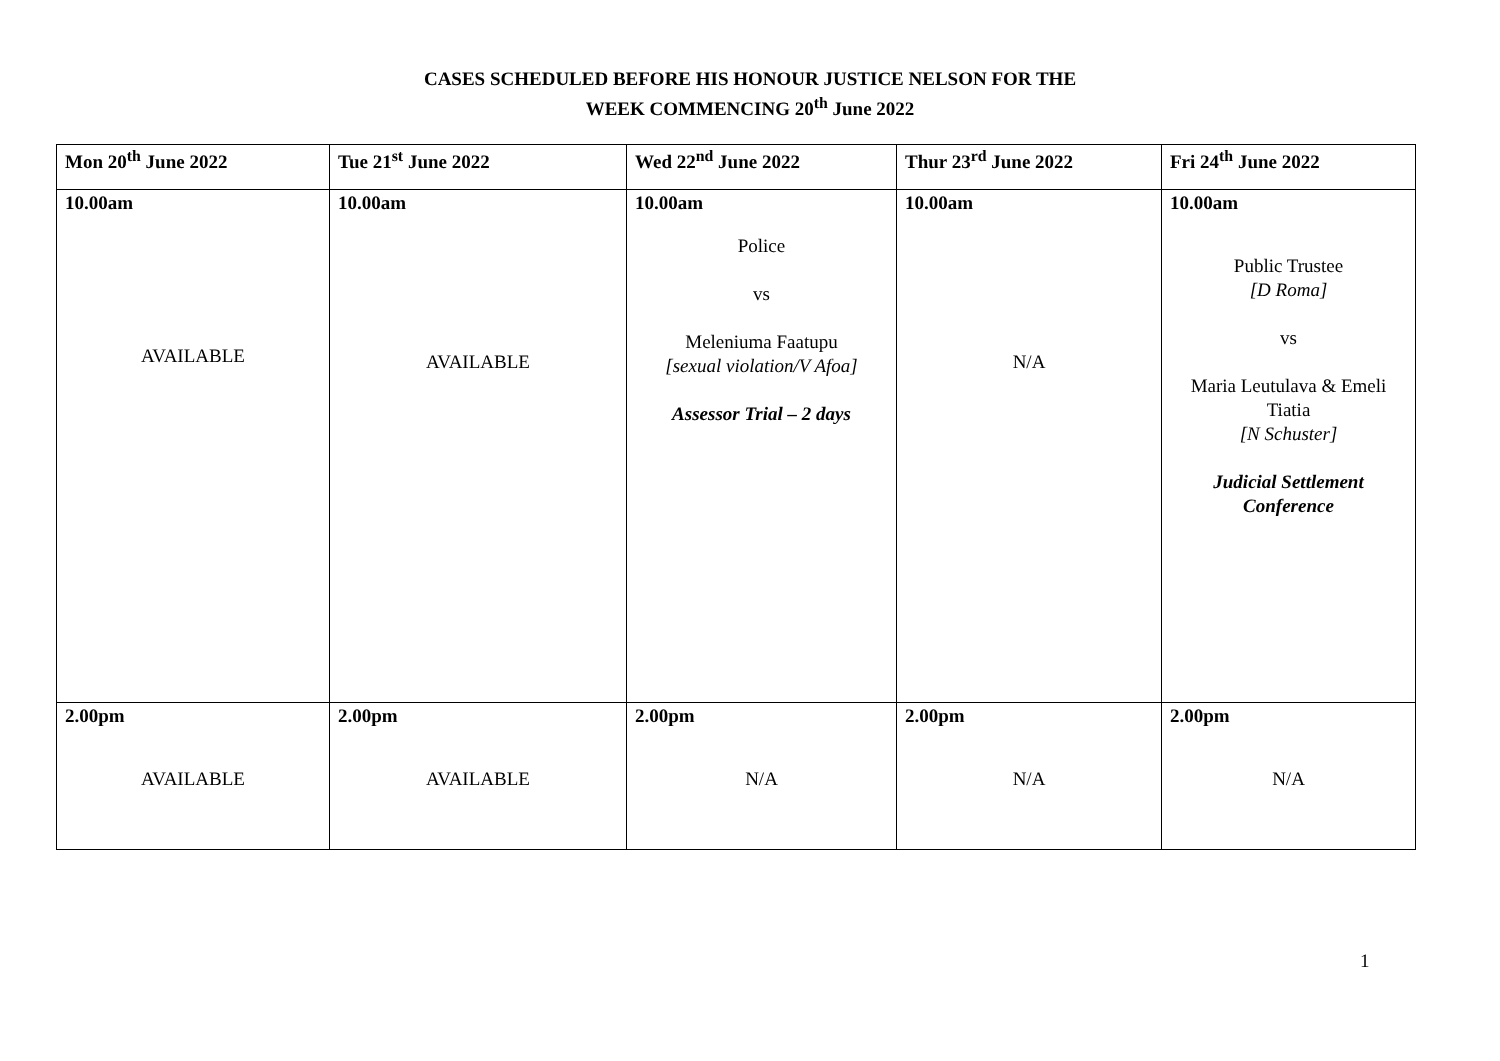CASES SCHEDULED BEFORE HIS HONOUR JUSTICE NELSON FOR THE
WEEK COMMENCING 20<sup>th</sup> June 2022
| Mon 20<sup>th</sup> June 2022 | Tue 21<sup>st</sup> June 2022 | Wed 22<sup>nd</sup> June 2022 | Thur 23<sup>rd</sup> June 2022 | Fri 24<sup>th</sup> June 2022 |
| --- | --- | --- | --- | --- |
| 10.00am AVAILABLE | 10.00am AVAILABLE | 10.00am Police vs Meleniuma Faatupu [sexual violation/V Afoa] Assessor Trial – 2 days | 10.00am N/A | 10.00am Public Trustee [D Roma] vs Maria Leutulava & Emeli Tiatia [N Schuster] Judicial Settlement Conference |
| 2.00pm AVAILABLE | 2.00pm AVAILABLE | 2.00pm N/A | 2.00pm N/A | 2.00pm N/A |
1